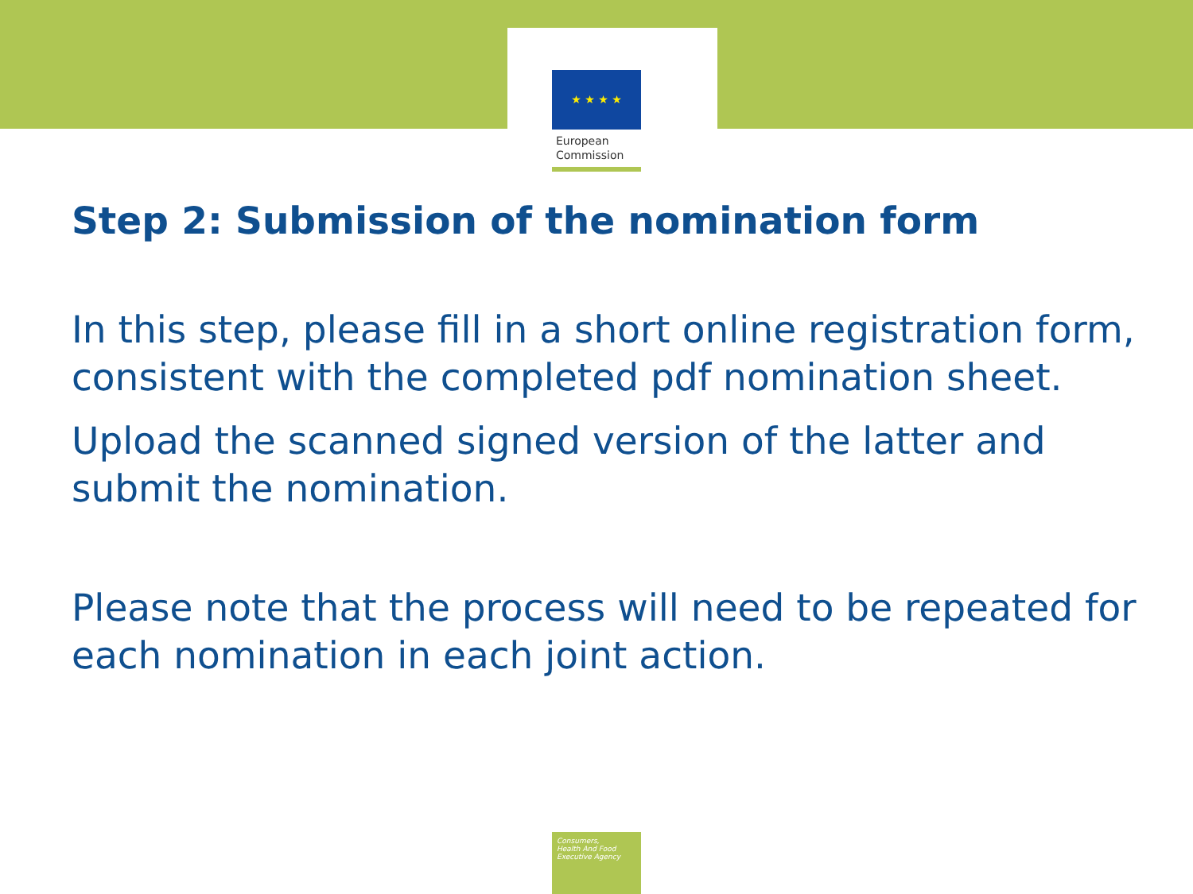★ ★ ★ ★
European
Commission
Step 2: Submission of the nomination form
In this step, please fill in a short online registration form, consistent with the completed pdf nomination sheet.
Upload the scanned signed version of the latter and submit the nomination.
Please note that the process will need to be repeated for each nomination in each joint action.
Consumers,
Health And Food
Executive Agency